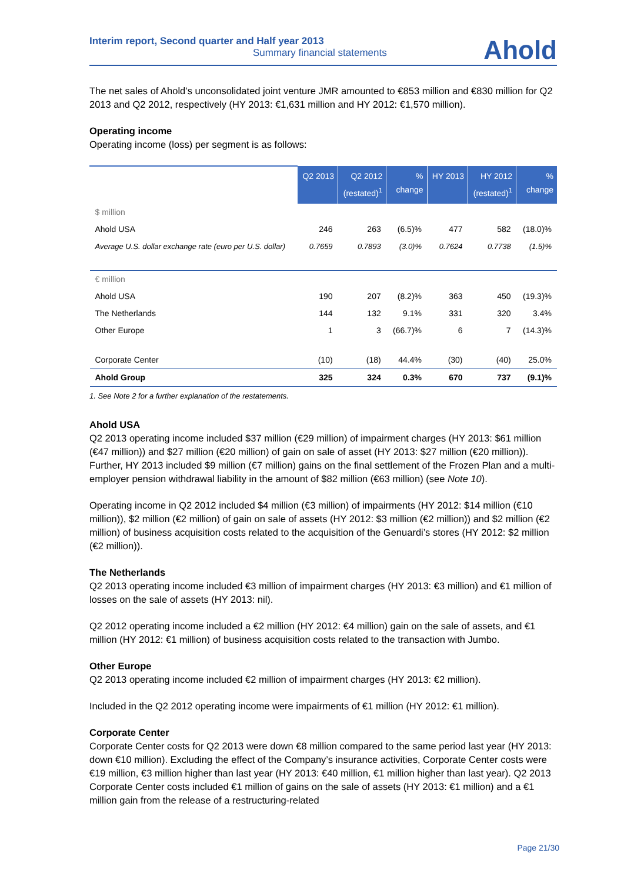Interim report, Second quarter and Half year 2013
Summary financial statements
Ahold
The net sales of Ahold’s unconsolidated joint venture JMR amounted to €853 million and €830 million for Q2 2013 and Q2 2012, respectively (HY 2013: €1,631 million and HY 2012: €1,570 million).
Operating income
Operating income (loss) per segment is as follows:
| | Q2 2013 | Q2 2012 (restated)<sup>1</sup> | % change | HY 2013 | HY 2012 (restated)<sup>1</sup> | % change |
| --- | --- | --- | --- | --- | --- | --- |
| $ million | | | | | | |
| Ahold USA | 246 | 263 | (6.5)% | 477 | 582 | (18.0)% |
| Average U.S. dollar exchange rate (euro per U.S. dollar) | 0.7659 | 0.7893 | (3.0)% | 0.7624 | 0.7738 | (1.5)% |
| € million | | | | | | |
| Ahold USA | 190 | 207 | (8.2)% | 363 | 450 | (19.3)% |
| The Netherlands | 144 | 132 | 9.1% | 331 | 320 | 3.4% |
| Other Europe | 1 | 3 | (66.7)% | 6 | 7 | (14.3)% |
| Corporate Center | (10) | (18) | 44.4% | (30) | (40) | 25.0% |
| Ahold Group | 325 | 324 | 0.3% | 670 | 737 | (9.1)% |
1. See Note 2 for a further explanation of the restatements.
Ahold USA
Q2 2013 operating income included $37 million (€29 million) of impairment charges (HY 2013: $61 million (€47 million)) and $27 million (€20 million) of gain on sale of asset (HY 2013: $27 million (€20 million)). Further, HY 2013 included $9 million (€7 million) gains on the final settlement of the Frozen Plan and a multi-employer pension withdrawal liability in the amount of $82 million (€63 million) (see Note 10).
Operating income in Q2 2012 included $4 million (€3 million) of impairments (HY 2012: $14 million (€10 million)), $2 million (€2 million) of gain on sale of assets (HY 2012: $3 million (€2 million)) and $2 million (€2 million) of business acquisition costs related to the acquisition of the Genuardi’s stores (HY 2012: $2 million (€2 million)).
The Netherlands
Q2 2013 operating income included €3 million of impairment charges (HY 2013: €3 million) and €1 million of losses on the sale of assets (HY 2013: nil).
Q2 2012 operating income included a €2 million (HY 2012: €4 million) gain on the sale of assets, and €1 million (HY 2012: €1 million) of business acquisition costs related to the transaction with Jumbo.
Other Europe
Q2 2013 operating income included €2 million of impairment charges (HY 2013: €2 million).
Included in the Q2 2012 operating income were impairments of €1 million (HY 2012: €1 million).
Corporate Center
Corporate Center costs for Q2 2013 were down €8 million compared to the same period last year (HY 2013: down €10 million). Excluding the effect of the Company’s insurance activities, Corporate Center costs were €19 million, €3 million higher than last year (HY 2013: €40 million, €1 million higher than last year). Q2 2013 Corporate Center costs included €1 million of gains on the sale of assets (HY 2013: €1 million) and a €1 million gain from the release of a restructuring-related
Page 21/30